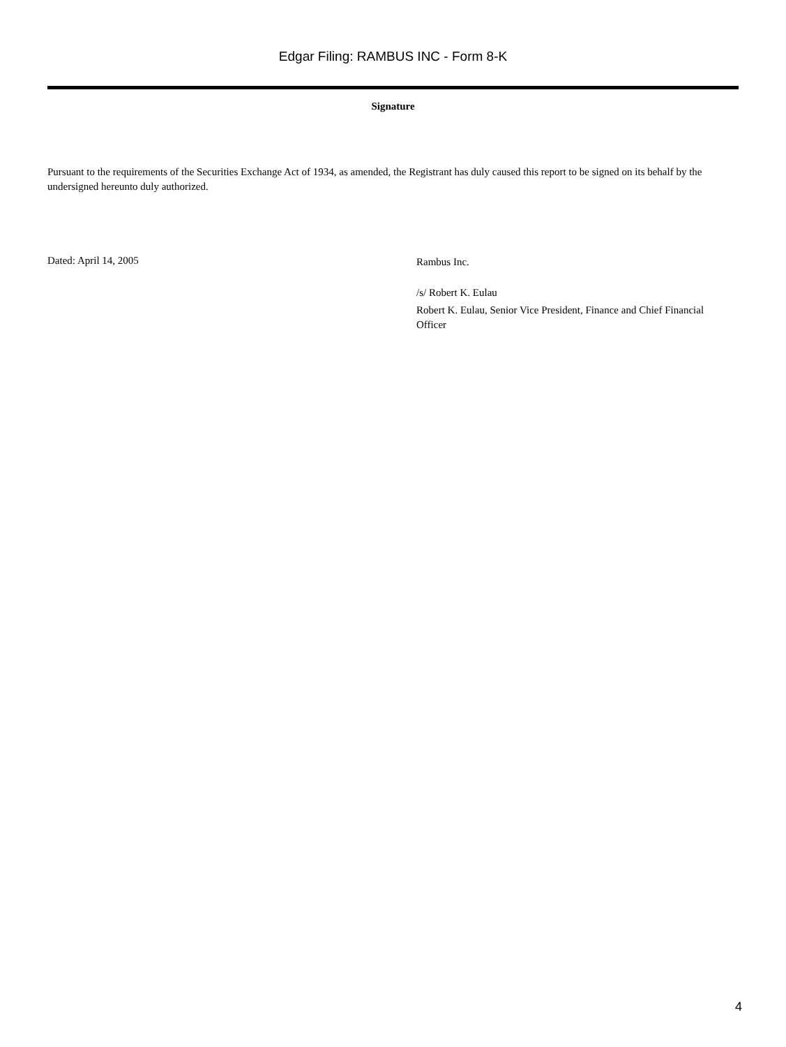Edgar Filing: RAMBUS INC - Form 8-K
Signature
Pursuant to the requirements of the Securities Exchange Act of 1934, as amended, the Registrant has duly caused this report to be signed on its behalf by the undersigned hereunto duly authorized.
Dated: April 14, 2005
Rambus Inc.
/s/ Robert K. Eulau
Robert K. Eulau, Senior Vice President, Finance and Chief Financial Officer
4